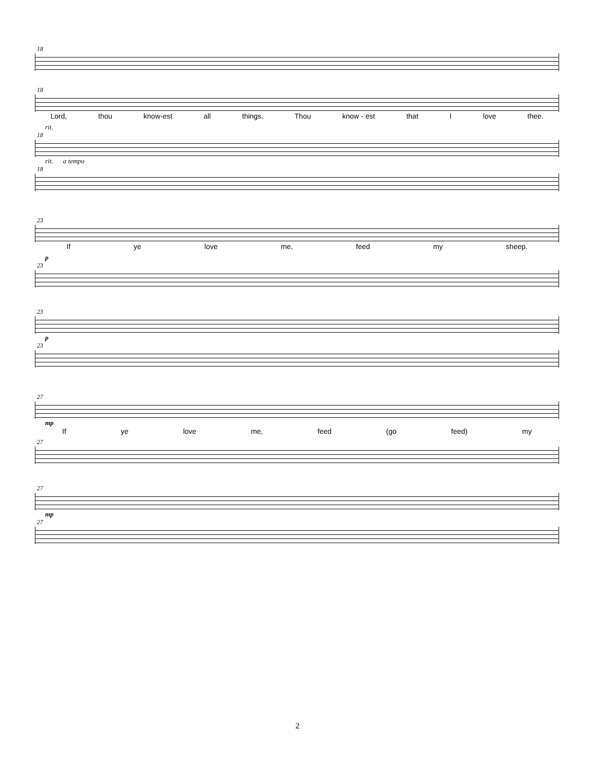18
18
Lord, thou know-est all things. Thou know - est that I love thee.
rit.
18
rit. a tempo
18
23
If ye love me, feed my sheep.
p
23
23
p
23
27
mp
If ye love me, feed (go feed) my
27
27
mp
27
2